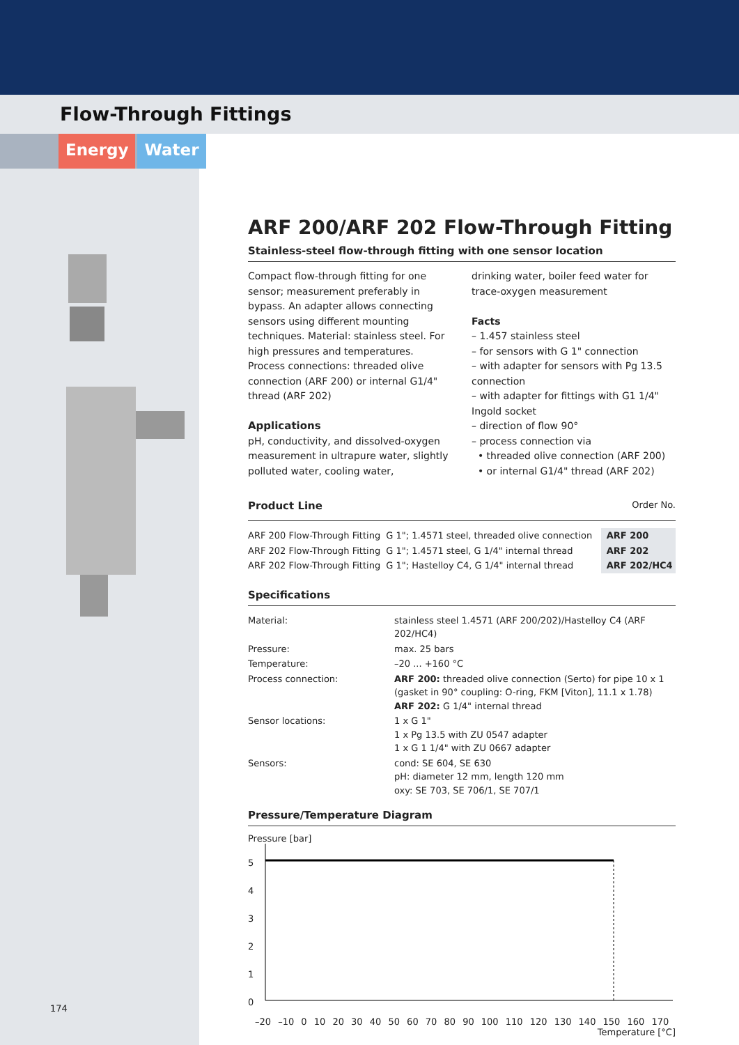Flow-Through Fittings
Energy Water
ARF 200/ARF 202 Flow-Through Fitting
Stainless-steel flow-through fitting with one sensor location
Compact flow-through fitting for one sensor; measurement preferably in bypass. An adapter allows connecting sensors using different mounting techniques. Material: stainless steel. For high pressures and temperatures. Process connections: threaded olive connection (ARF 200) or internal G1/4" thread (ARF 202)
Applications
pH, conductivity, and dissolved-oxygen measurement in ultrapure water, slightly polluted water, cooling water,
drinking water, boiler feed water for trace-oxygen measurement
Facts
– 1.457 stainless steel
– for sensors with G 1" connection
– with adapter for sensors with Pg 13.5 connection
– with adapter for fittings with G1 1/4" Ingold socket
– direction of flow 90°
– process connection via
• threaded olive connection (ARF 200)
• or internal G1/4" thread (ARF 202)
Product Line
Order No.
| ARF 200 Flow-Through Fitting | G 1"; 1.4571 steel, threaded olive connection | ARF 200 |
| ARF 202 Flow-Through Fitting | G 1"; 1.4571 steel, G 1/4" internal thread | ARF 202 |
| ARF 202 Flow-Through Fitting | G 1"; Hastelloy C4, G 1/4" internal thread | ARF 202/HC4 |
Specifications
| Material: | stainless steel 1.4571 (ARF 200/202)/Hastelloy C4 (ARF 202/HC4) |
| Pressure: | max. 25 bars |
| Temperature: | –20 ... +160 °C |
| Process connection: | ARF 200: threaded olive connection (Serto) for pipe 10 x 1 (gasket in 90° coupling: O-ring, FKM [Viton], 11.1 x 1.78) ARF 202: G 1/4" internal thread |
| Sensor locations: | 1 x G 1" 1 x Pg 13.5 with ZU 0547 adapter 1 x G 1 1/4" with ZU 0667 adapter |
| Sensors: | cond: SE 604, SE 630 pH: diameter 12 mm, length 120 mm oxy: SE 703, SE 706/1, SE 707/1 |
Pressure/Temperature Diagram
Pressure [bar]
5
4
3
2
1
0
–20 –10 0 10 20 30 40 50 60 70 80 90 100 110 120 130 140 150 160 170
Temperature [°C]
174